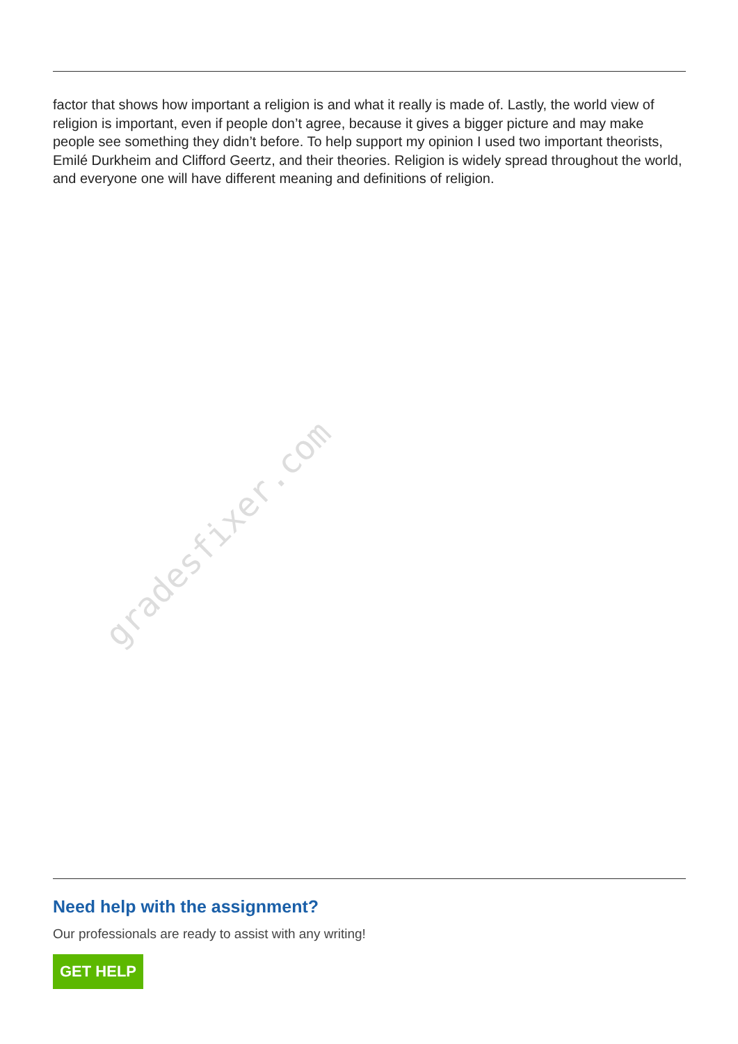factor that shows how important a religion is and what it really is made of. Lastly, the world view of religion is important, even if people don’t agree, because it gives a bigger picture and may make people see something they didn’t before. To help support my opinion I used two important theorists, Emilé Durkheim and Clifford Geertz, and their theories. Religion is widely spread throughout the world, and everyone one will have different meaning and definitions of religion.
gradesfixer.com
Need help with the assignment?
Our professionals are ready to assist with any writing!
GET HELP